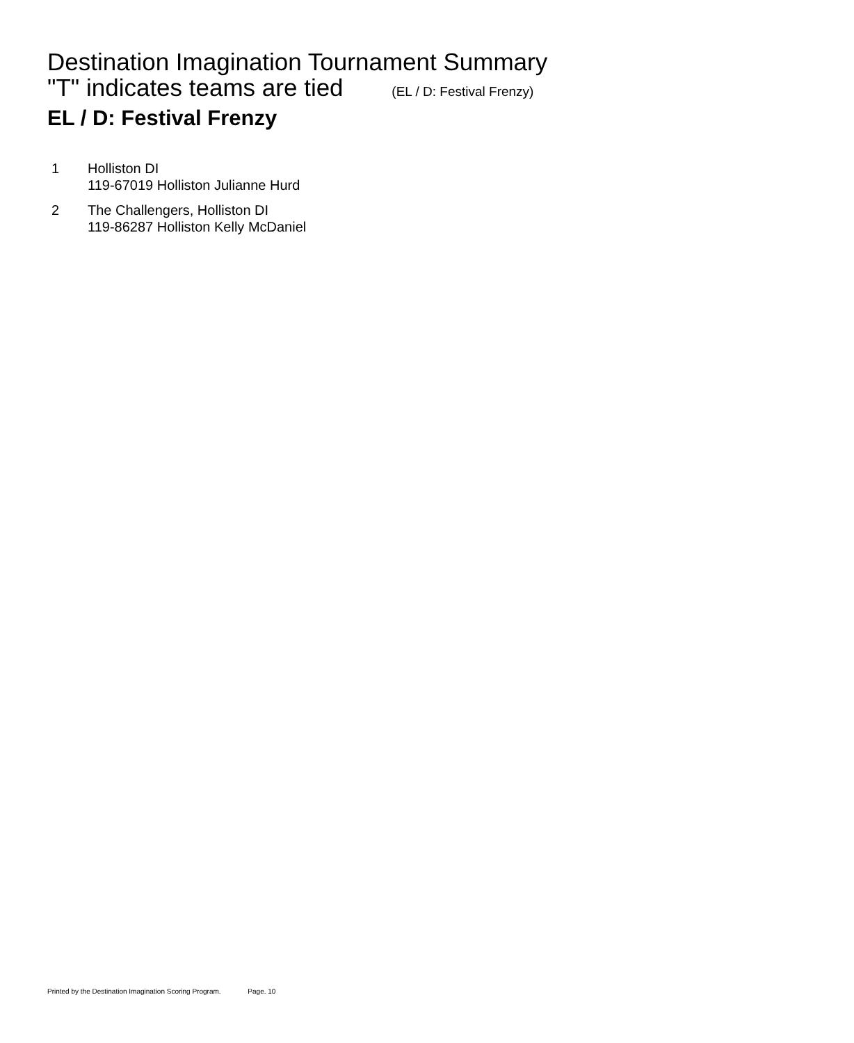Destination Imagination Tournament Summary
"T" indicates teams are tied (EL / D: Festival Frenzy)
EL / D: Festival Frenzy
1 Holliston DI
119-67019 Holliston Julianne Hurd
2 The Challengers, Holliston DI
119-86287 Holliston Kelly McDaniel
Printed by the Destination Imagination Scoring Program. Page. 10